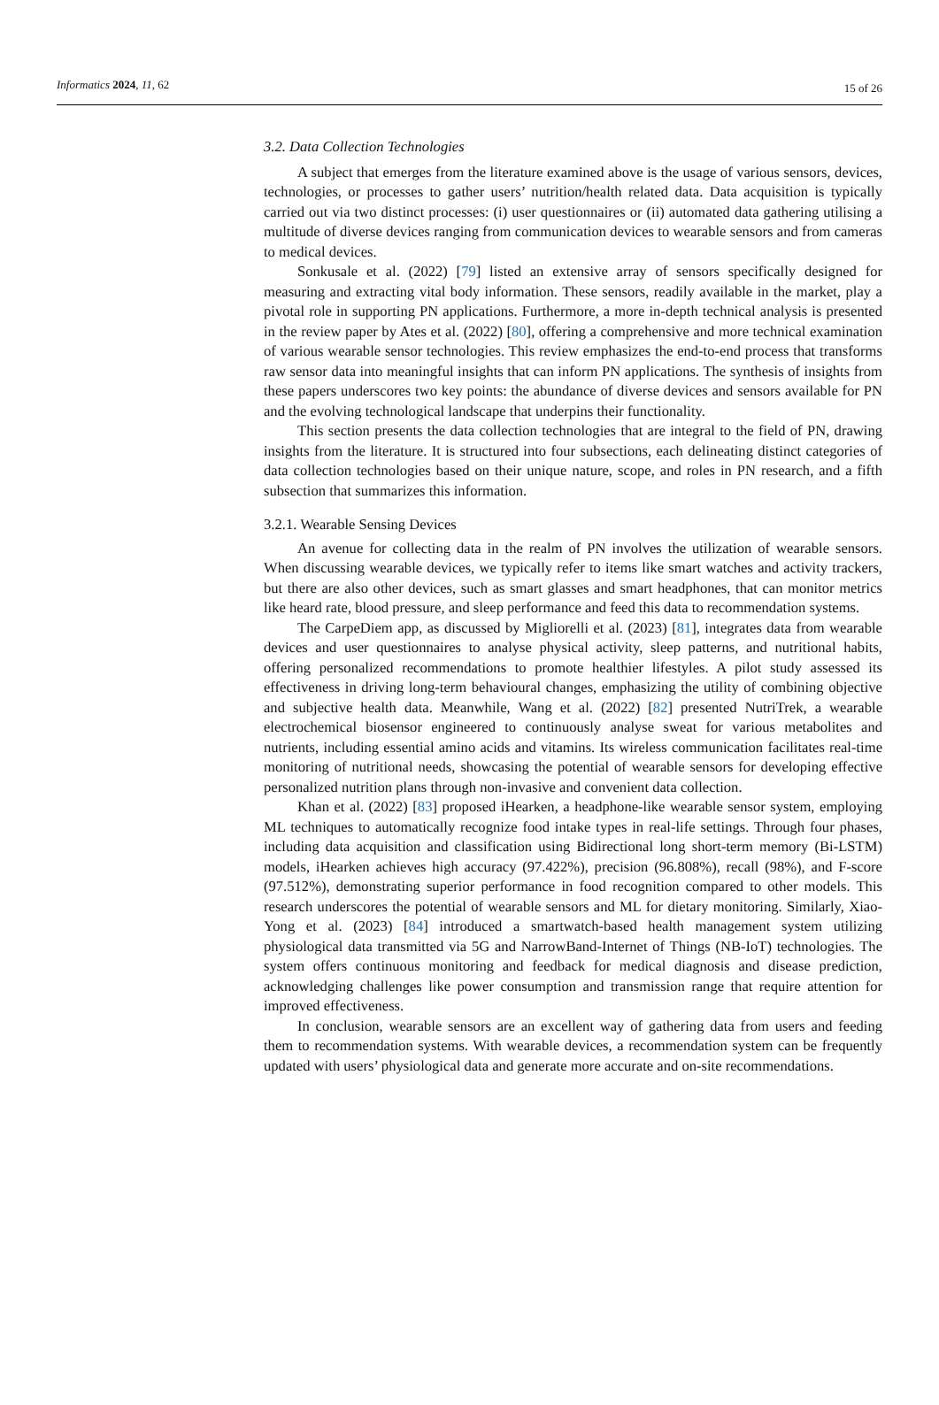Informatics 2024, 11, 62 15 of 26
3.2. Data Collection Technologies
A subject that emerges from the literature examined above is the usage of various sensors, devices, technologies, or processes to gather users’ nutrition/health related data. Data acquisition is typically carried out via two distinct processes: (i) user questionnaires or (ii) automated data gathering utilising a multitude of diverse devices ranging from communication devices to wearable sensors and from cameras to medical devices.
Sonkusale et al. (2022) [79] listed an extensive array of sensors specifically designed for measuring and extracting vital body information. These sensors, readily available in the market, play a pivotal role in supporting PN applications. Furthermore, a more in-depth technical analysis is presented in the review paper by Ates et al. (2022) [80], offering a comprehensive and more technical examination of various wearable sensor technologies. This review emphasizes the end-to-end process that transforms raw sensor data into meaningful insights that can inform PN applications. The synthesis of insights from these papers underscores two key points: the abundance of diverse devices and sensors available for PN and the evolving technological landscape that underpins their functionality.
This section presents the data collection technologies that are integral to the field of PN, drawing insights from the literature. It is structured into four subsections, each delineating distinct categories of data collection technologies based on their unique nature, scope, and roles in PN research, and a fifth subsection that summarizes this information.
3.2.1. Wearable Sensing Devices
An avenue for collecting data in the realm of PN involves the utilization of wearable sensors. When discussing wearable devices, we typically refer to items like smart watches and activity trackers, but there are also other devices, such as smart glasses and smart headphones, that can monitor metrics like heard rate, blood pressure, and sleep performance and feed this data to recommendation systems.
The CarpeDiem app, as discussed by Migliorelli et al. (2023) [81], integrates data from wearable devices and user questionnaires to analyse physical activity, sleep patterns, and nutritional habits, offering personalized recommendations to promote healthier lifestyles. A pilot study assessed its effectiveness in driving long-term behavioural changes, emphasizing the utility of combining objective and subjective health data. Meanwhile, Wang et al. (2022) [82] presented NutriTrek, a wearable electrochemical biosensor engineered to continuously analyse sweat for various metabolites and nutrients, including essential amino acids and vitamins. Its wireless communication facilitates real-time monitoring of nutritional needs, showcasing the potential of wearable sensors for developing effective personalized nutrition plans through non-invasive and convenient data collection.
Khan et al. (2022) [83] proposed iHearken, a headphone-like wearable sensor system, employing ML techniques to automatically recognize food intake types in real-life settings. Through four phases, including data acquisition and classification using Bidirectional long short-term memory (Bi-LSTM) models, iHearken achieves high accuracy (97.422%), precision (96.808%), recall (98%), and F-score (97.512%), demonstrating superior performance in food recognition compared to other models. This research underscores the potential of wearable sensors and ML for dietary monitoring. Similarly, Xiao-Yong et al. (2023) [84] introduced a smartwatch-based health management system utilizing physiological data transmitted via 5G and NarrowBand-Internet of Things (NB-IoT) technologies. The system offers continuous monitoring and feedback for medical diagnosis and disease prediction, acknowledging challenges like power consumption and transmission range that require attention for improved effectiveness.
In conclusion, wearable sensors are an excellent way of gathering data from users and feeding them to recommendation systems. With wearable devices, a recommendation system can be frequently updated with users’ physiological data and generate more accurate and on-site recommendations.